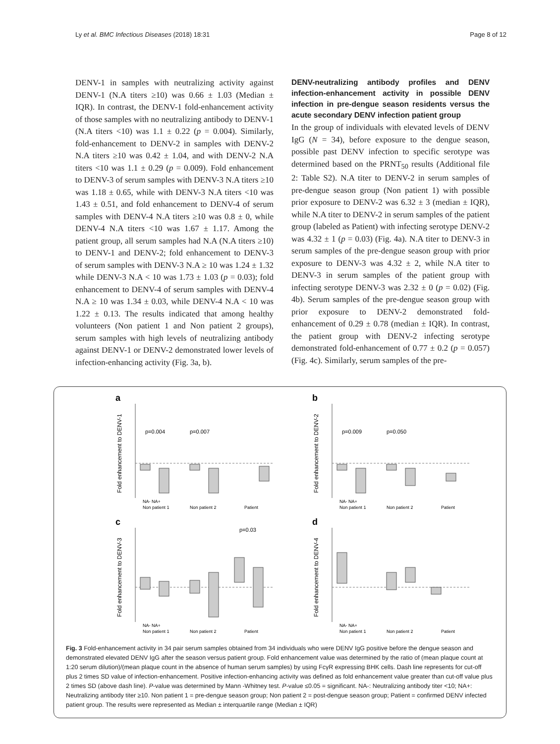Ly et al. BMC Infectious Diseases (2018) 18:31 Page 8 of 12
DENV-1 in samples with neutralizing activity against DENV-1 (N.A titers ≥10) was 0.66 ± 1.03 (Median ± IQR). In contrast, the DENV-1 fold-enhancement activity of those samples with no neutralizing antibody to DENV-1 (N.A titers <10) was 1.1 ± 0.22 (p = 0.004). Similarly, fold-enhancement to DENV-2 in samples with DENV-2 N.A titers ≥10 was 0.42 ± 1.04, and with DENV-2 N.A titers <10 was 1.1 ± 0.29 (p = 0.009). Fold enhancement to DENV-3 of serum samples with DENV-3 N.A titers ≥10 was 1.18 ± 0.65, while with DENV-3 N.A titers <10 was 1.43 ± 0.51, and fold enhancement to DENV-4 of serum samples with DENV-4 N.A titers ≥10 was 0.8 ± 0, while DENV-4 N.A titers <10 was 1.67 ± 1.17. Among the patient group, all serum samples had N.A (N.A titers ≥10) to DENV-1 and DENV-2; fold enhancement to DENV-3 of serum samples with DENV-3 N.A ≥ 10 was 1.24 ± 1.32 while DENV-3 N.A < 10 was 1.73 ± 1.03 (p = 0.03); fold enhancement to DENV-4 of serum samples with DENV-4 N.A ≥ 10 was 1.34 ± 0.03, while DENV-4 N.A < 10 was 1.22 ± 0.13. The results indicated that among healthy volunteers (Non patient 1 and Non patient 2 groups), serum samples with high levels of neutralizing antibody against DENV-1 or DENV-2 demonstrated lower levels of infection-enhancing activity (Fig. 3a, b).
DENV-neutralizing antibody profiles and DENV infection-enhancement activity in possible DENV infection in pre-dengue season residents versus the acute secondary DENV infection patient group
In the group of individuals with elevated levels of DENV IgG (N = 34), before exposure to the dengue season, possible past DENV infection to specific serotype was determined based on the PRNT<sub>50</sub> results (Additional file 2: Table S2). N.A titer to DENV-2 in serum samples of pre-dengue season group (Non patient 1) with possible prior exposure to DENV-2 was 6.32 ± 3 (median ± IQR), while N.A titer to DENV-2 in serum samples of the patient group (labeled as Patient) with infecting serotype DENV-2 was 4.32 ± 1 (p = 0.03) (Fig. 4a). N.A titer to DENV-3 in serum samples of the pre-dengue season group with prior exposure to DENV-3 was 4.32 ± 2, while N.A titer to DENV-3 in serum samples of the patient group with infecting serotype DENV-3 was 2.32 ± 0 (p = 0.02) (Fig. 4b). Serum samples of the pre-dengue season group with prior exposure to DENV-2 demonstrated fold-enhancement of 0.29 ± 0.78 (median ± IQR). In contrast, the patient group with DENV-2 infecting serotype demonstrated fold-enhancement of 0.77 ± 0.2 (p = 0.057) (Fig. 4c). Similarly, serum samples of the pre-
a
Fold enhancement to DENV-1
p=0.004
p=0.007
NA- NA+
Non patient 1
Non patient 2
Patient
b
Fold enhancement to DENV-2
p=0.009
p=0.050
NA- NA+
Non patient 1
Non patient 2
Patient
c
Fold enhancement to DENV-3
p=0.03
NA- NA+
Non patient 1
Non patient 2
Patient
d
Fold enhancement to DENV-4
NA- NA+
Non patient 1
Non patient 2
Patient
Fig. 3 Fold-enhancement activity in 34 pair serum samples obtained from 34 individuals who were DENV IgG positive before the dengue season and demonstrated elevated DENV IgG after the season versus patient group. Fold enhancement value was determined by the ratio of (mean plaque count at 1:20 serum dilution)/(mean plaque count in the absence of human serum samples) by using FcγR expressing BHK cells. Dash line represents for cut-off plus 2 times SD value of infection-enhancement. Positive infection-enhancing activity was defined as fold enhancement value greater than cut-off value plus 2 times SD (above dash line). P-value was determined by Mann -Whitney test. P-value ≤0.05 = significant. NA-: Neutralizing antibody titer <10; NA+: Neutralizing antibody titer ≥10. Non patient 1 = pre-dengue season group; Non patient 2 = post-dengue season group; Patient = confirmed DENV infected patient group. The results were represented as Median ± interquartile range (Median ± IQR)